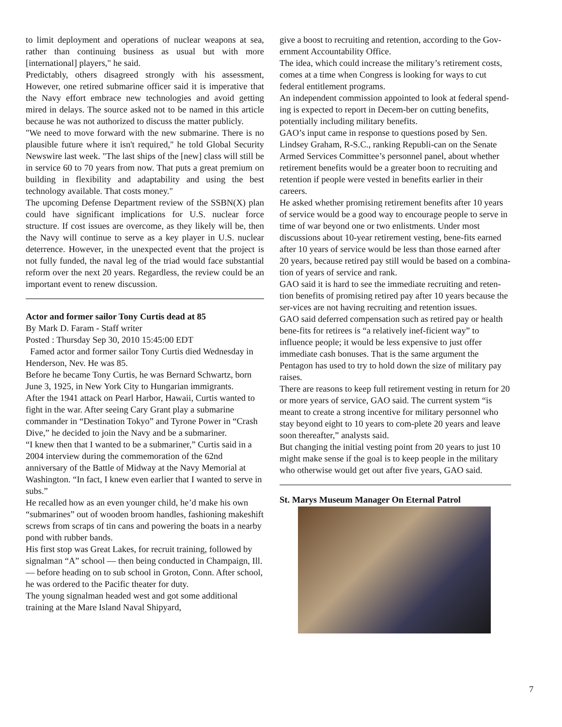to limit deployment and operations of nuclear weapons at sea, rather than continuing business as usual but with more [international] players," he said.
Predictably, others disagreed strongly with his assessment, However, one retired submarine officer said it is imperative that the Navy effort embrace new technologies and avoid getting mired in delays. The source asked not to be named in this article because he was not authorized to discuss the matter publicly.
"We need to move forward with the new submarine. There is no plausible future where it isn't required," he told Global Security Newswire last week. "The last ships of the [new] class will still be in service 60 to 70 years from now. That puts a great premium on building in flexibility and adaptability and using the best technology available. That costs money."
The upcoming Defense Department review of the SSBN(X) plan could have significant implications for U.S. nuclear force structure. If cost issues are overcome, as they likely will be, then the Navy will continue to serve as a key player in U.S. nuclear deterrence. However, in the unexpected event that the project is not fully funded, the naval leg of the triad would face substantial reform over the next 20 years. Regardless, the review could be an important event to renew discussion.
Actor and former sailor Tony Curtis dead at 85
By Mark D. Faram - Staff writer
Posted : Thursday Sep 30, 2010 15:45:00 EDT
Famed actor and former sailor Tony Curtis died Wednesday in Henderson, Nev. He was 85.
Before he became Tony Curtis, he was Bernard Schwartz, born June 3, 1925, in New York City to Hungarian immigrants.
After the 1941 attack on Pearl Harbor, Hawaii, Curtis wanted to fight in the war. After seeing Cary Grant play a submarine commander in “Destination Tokyo” and Tyrone Power in “Crash Dive,” he decided to join the Navy and be a submariner.
“I knew then that I wanted to be a submariner,” Curtis said in a 2004 interview during the commemoration of the 62nd anniversary of the Battle of Midway at the Navy Memorial at Washington. “In fact, I knew even earlier that I wanted to serve in subs.”
He recalled how as an even younger child, he’d make his own “submarines” out of wooden broom handles, fashioning makeshift screws from scraps of tin cans and powering the boats in a nearby pond with rubber bands.
His first stop was Great Lakes, for recruit training, followed by signalman “A” school — then being conducted in Champaign, Ill. — before heading on to sub school in Groton, Conn. After school, he was ordered to the Pacific theater for duty.
The young signalman headed west and got some additional training at the Mare Island Naval Shipyard,
give a boost to recruiting and retention, according to the Gov-ernment Accountability Office.
The idea, which could increase the military’s retirement costs, comes at a time when Congress is looking for ways to cut federal entitlement programs.
An independent commission appointed to look at federal spend-ing is expected to report in Decem-ber on cutting benefits, potentially including military benefits.
GAO’s input came in response to questions posed by Sen. Lindsey Graham, R-S.C., ranking Republi-can on the Senate Armed Services Committee’s personnel panel, about whether retirement benefits would be a greater boon to recruiting and retention if people were vested in benefits earlier in their careers.
He asked whether promising retirement benefits after 10 years of service would be a good way to encourage people to serve in time of war beyond one or two enlistments. Under most discussions about 10-year retirement vesting, bene-fits earned after 10 years of service would be less than those earned after 20 years, because retired pay still would be based on a combina-tion of years of service and rank.
GAO said it is hard to see the immediate recruiting and reten-tion benefits of promising retired pay after 10 years because the ser-vices are not having recruiting and retention issues.
GAO said deferred compensation such as retired pay or health bene-fits for retirees is “a relatively inef-ficient way” to influence people; it would be less expensive to just offer immediate cash bonuses. That is the same argument the Pentagon has used to try to hold down the size of military pay raises.
There are reasons to keep full retirement vesting in return for 20 or more years of service, GAO said. The current system “is meant to create a strong incentive for military personnel who stay beyond eight to 10 years to com-plete 20 years and leave soon thereafter,” analysts said.
But changing the initial vesting point from 20 years to just 10 might make sense if the goal is to keep people in the military who otherwise would get out after five years, GAO said.
St. Marys Museum Manager On Eternal Patrol
7